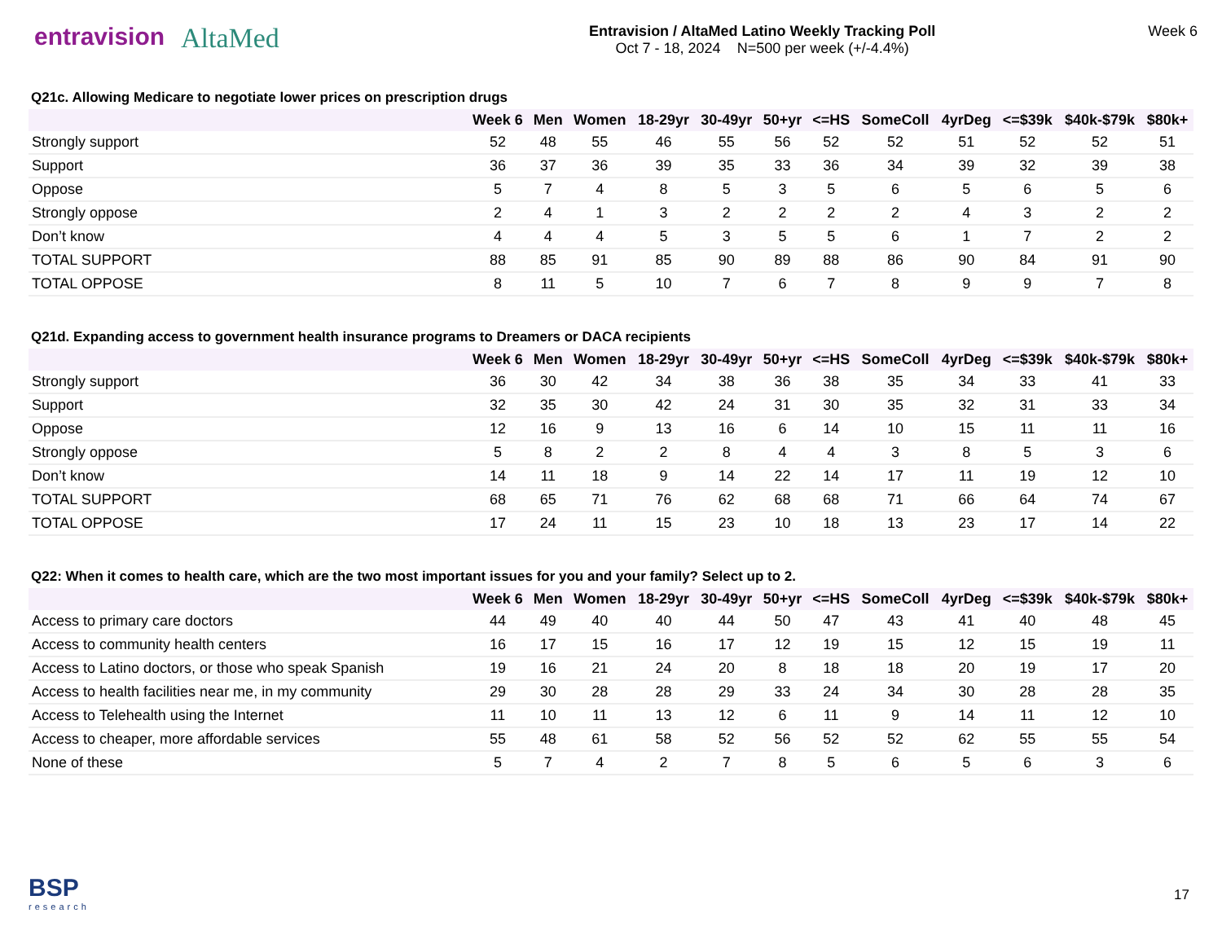entravision
AltaMed
Entravision / AltaMed Latino Weekly Tracking Poll
Oct 7 - 18, 2024 N=500 per week (+/-4.4%)
Week 6
Q21c. Allowing Medicare to negotiate lower prices on prescription drugs
| | Week 6 | Men | Women | 18-29yr | 30-49yr | 50+yr | <=HS | SomeColl | 4yrDeg | <=$39k | $40k-$79k | $80k+ |
| --- | --- | --- | --- | --- | --- | --- | --- | --- | --- | --- | --- | --- |
| Strongly support | 52 | 48 | 55 | 46 | 55 | 56 | 52 | 52 | 51 | 52 | 52 | 51 |
| Support | 36 | 37 | 36 | 39 | 35 | 33 | 36 | 34 | 39 | 32 | 39 | 38 |
| Oppose | 5 | 7 | 4 | 8 | 5 | 3 | 5 | 6 | 5 | 6 | 5 | 6 |
| Strongly oppose | 2 | 4 | 1 | 3 | 2 | 2 | 2 | 2 | 4 | 3 | 2 | 2 |
| Don’t know | 4 | 4 | 4 | 5 | 3 | 5 | 5 | 6 | 1 | 7 | 2 | 2 |
| TOTAL SUPPORT | 88 | 85 | 91 | 85 | 90 | 89 | 88 | 86 | 90 | 84 | 91 | 90 |
| TOTAL OPPOSE | 8 | 11 | 5 | 10 | 7 | 6 | 7 | 8 | 9 | 9 | 7 | 8 |
Q21d. Expanding access to government health insurance programs to Dreamers or DACA recipients
| | Week 6 | Men | Women | 18-29yr | 30-49yr | 50+yr | <=HS | SomeColl | 4yrDeg | <=$39k | $40k-$79k | $80k+ |
| --- | --- | --- | --- | --- | --- | --- | --- | --- | --- | --- | --- | --- |
| Strongly support | 36 | 30 | 42 | 34 | 38 | 36 | 38 | 35 | 34 | 33 | 41 | 33 |
| Support | 32 | 35 | 30 | 42 | 24 | 31 | 30 | 35 | 32 | 31 | 33 | 34 |
| Oppose | 12 | 16 | 9 | 13 | 16 | 6 | 14 | 10 | 15 | 11 | 11 | 16 |
| Strongly oppose | 5 | 8 | 2 | 2 | 8 | 4 | 4 | 3 | 8 | 5 | 3 | 6 |
| Don’t know | 14 | 11 | 18 | 9 | 14 | 22 | 14 | 17 | 11 | 19 | 12 | 10 |
| TOTAL SUPPORT | 68 | 65 | 71 | 76 | 62 | 68 | 68 | 71 | 66 | 64 | 74 | 67 |
| TOTAL OPPOSE | 17 | 24 | 11 | 15 | 23 | 10 | 18 | 13 | 23 | 17 | 14 | 22 |
Q22: When it comes to health care, which are the two most important issues for you and your family? Select up to 2.
| | Week 6 | Men | Women | 18-29yr | 30-49yr | 50+yr | <=HS | SomeColl | 4yrDeg | <=$39k | $40k-$79k | $80k+ |
| --- | --- | --- | --- | --- | --- | --- | --- | --- | --- | --- | --- | --- |
| Access to primary care doctors | 44 | 49 | 40 | 40 | 44 | 50 | 47 | 43 | 41 | 40 | 48 | 45 |
| Access to community health centers | 16 | 17 | 15 | 16 | 17 | 12 | 19 | 15 | 12 | 15 | 19 | 11 |
| Access to Latino doctors, or those who speak Spanish | 19 | 16 | 21 | 24 | 20 | 8 | 18 | 18 | 20 | 19 | 17 | 20 |
| Access to health facilities near me, in my community | 29 | 30 | 28 | 28 | 29 | 33 | 24 | 34 | 30 | 28 | 28 | 35 |
| Access to Telehealth using the Internet | 11 | 10 | 11 | 13 | 12 | 6 | 11 | 9 | 14 | 11 | 12 | 10 |
| Access to cheaper, more affordable services | 55 | 48 | 61 | 58 | 52 | 56 | 52 | 52 | 62 | 55 | 55 | 54 |
| None of these | 5 | 7 | 4 | 2 | 7 | 8 | 5 | 6 | 5 | 6 | 3 | 6 |
BSP
research
17